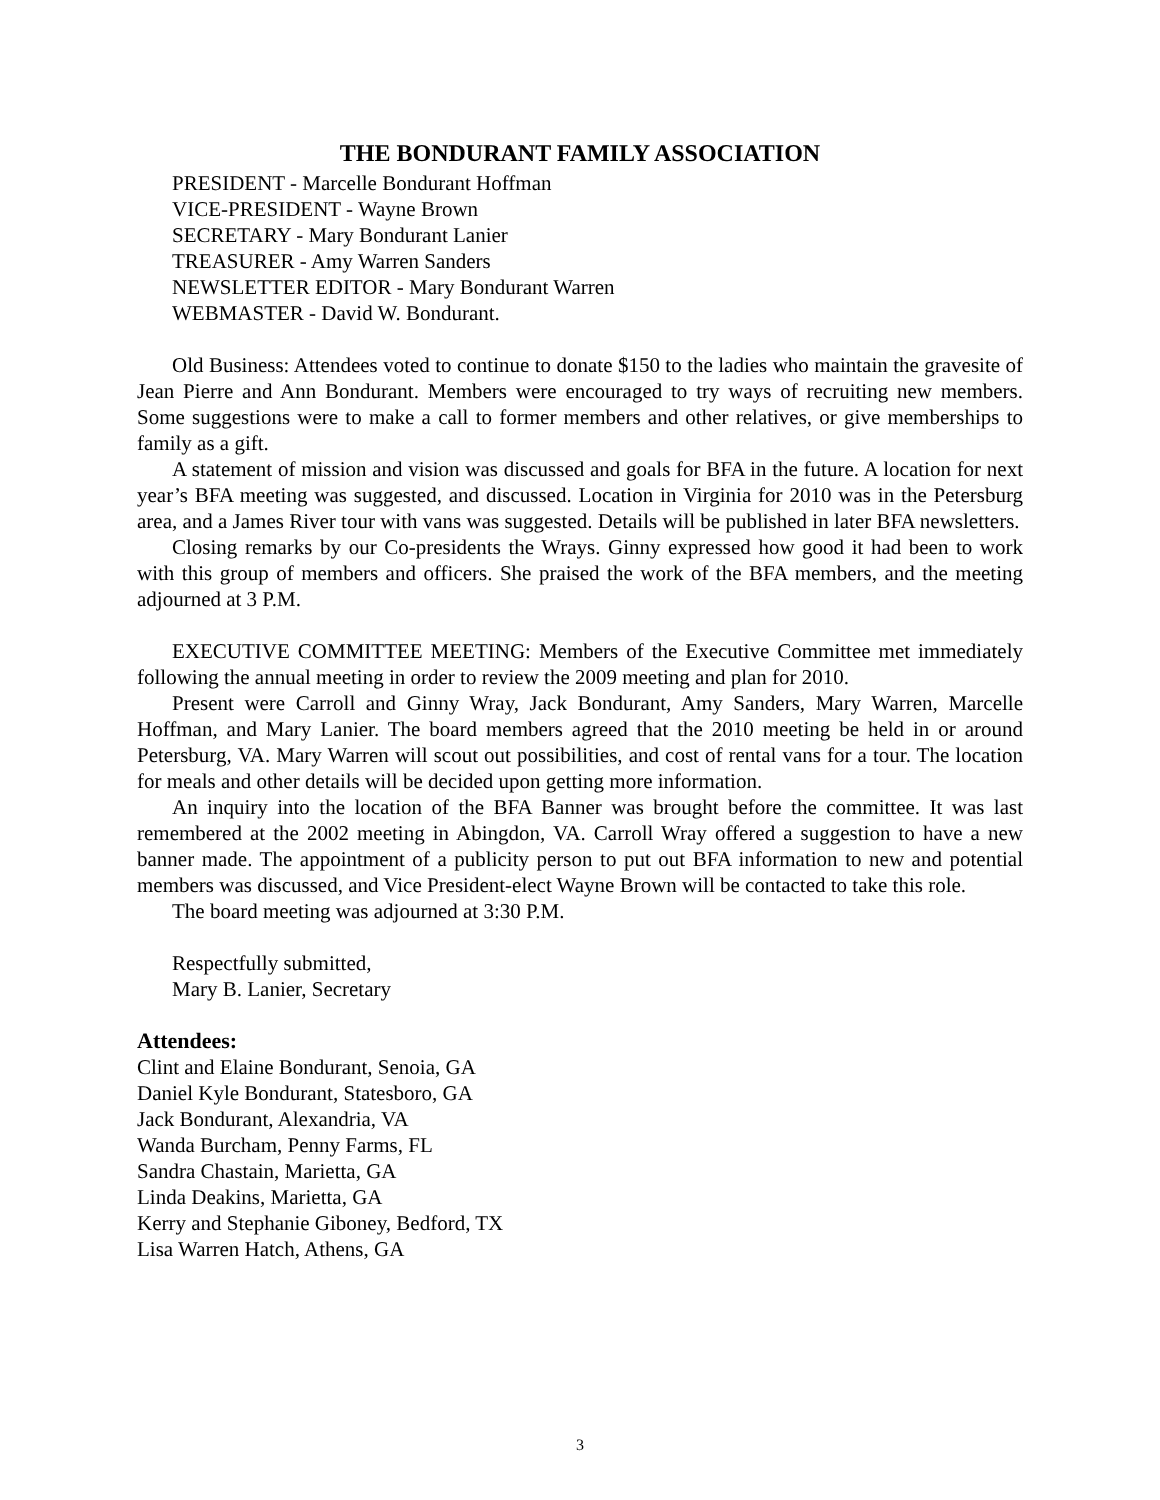THE BONDURANT FAMILY ASSOCIATION
PRESIDENT - Marcelle Bondurant Hoffman
VICE-PRESIDENT - Wayne Brown
SECRETARY - Mary Bondurant Lanier
TREASURER - Amy Warren Sanders
NEWSLETTER EDITOR - Mary Bondurant Warren
WEBMASTER - David W. Bondurant.
Old Business: Attendees voted to continue to donate $150 to the ladies who maintain the gravesite of Jean Pierre and Ann Bondurant. Members were encouraged to try ways of recruiting new members. Some suggestions were to make a call to former members and other relatives, or give memberships to family as a gift.
A statement of mission and vision was discussed and goals for BFA in the future. A location for next year’s BFA meeting was suggested, and discussed. Location in Virginia for 2010 was in the Petersburg area, and a James River tour with vans was suggested. Details will be published in later BFA newsletters.
Closing remarks by our Co-presidents the Wrays. Ginny expressed how good it had been to work with this group of members and officers. She praised the work of the BFA members, and the meeting adjourned at 3 P.M.
EXECUTIVE COMMITTEE MEETING: Members of the Executive Committee met immediately following the annual meeting in order to review the 2009 meeting and plan for 2010.
Present were Carroll and Ginny Wray, Jack Bondurant, Amy Sanders, Mary Warren, Marcelle Hoffman, and Mary Lanier. The board members agreed that the 2010 meeting be held in or around Petersburg, VA. Mary Warren will scout out possibilities, and cost of rental vans for a tour. The location for meals and other details will be decided upon getting more information.
An inquiry into the location of the BFA Banner was brought before the committee. It was last remembered at the 2002 meeting in Abingdon, VA. Carroll Wray offered a suggestion to have a new banner made. The appointment of a publicity person to put out BFA information to new and potential members was discussed, and Vice President-elect Wayne Brown will be contacted to take this role.
The board meeting was adjourned at 3:30 P.M.
Respectfully submitted,
Mary B. Lanier, Secretary
Attendees:
Clint and Elaine Bondurant, Senoia, GA
Daniel Kyle Bondurant, Statesboro, GA
Jack Bondurant, Alexandria, VA
Wanda Burcham, Penny Farms, FL
Sandra Chastain, Marietta, GA
Linda Deakins, Marietta, GA
Kerry and Stephanie Giboney, Bedford, TX
Lisa Warren Hatch, Athens, GA
3